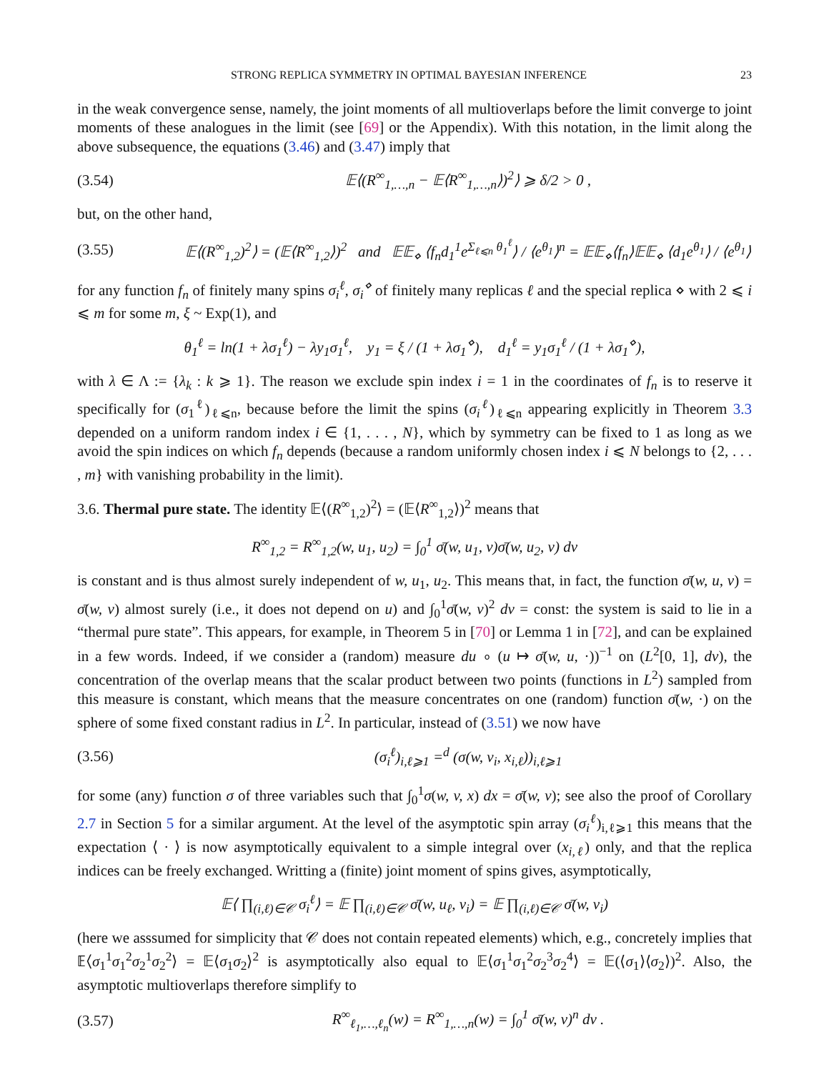STRONG REPLICA SYMMETRY IN OPTIMAL BAYESIAN INFERENCE 23
in the weak convergence sense, namely, the joint moments of all multioverlaps before the limit converge to joint moments of these analogues in the limit (see [69] or the Appendix). With this notation, in the limit along the above subsequence, the equations (3.46) and (3.47) imply that
(3.54) 𝔼⟨(R<sup>∞</sup><sub>1,…,n</sub> − 𝔼⟨R<sup>∞</sup><sub>1,…,n</sub>⟩)<sup>2</sup>⟩ ⩾ δ/2 > 0 ,
but, on the other hand,
(3.55) 𝔼⟨(R<sup>∞</sup><sub>1,2</sub>)<sup>2</sup>⟩ = (𝔼⟨R<sup>∞</sup><sub>1,2</sub>⟩)<sup>2</sup> and 𝔼𝔼<sub>⋄</sub> ⟨f<sub>n</sub>d<sub>1</sub><sup>1</sup>e<sup>Σ<sub>ℓ⩽n</sub> θ<sub>1</sub><sup>ℓ</sup></sup>⟩ / ⟨e<sup>θ<sub>1</sub></sup>⟩<sup>n</sup> = 𝔼𝔼<sub>⋄</sub>⟨f<sub>n</sub>⟩𝔼𝔼<sub>⋄</sub> ⟨d<sub>1</sub>e<sup>θ<sub>1</sub></sup>⟩ / ⟨e<sup>θ<sub>1</sub></sup>⟩
for any function f<sub>n</sub> of finitely many spins σ<sub>i</sub><sup>ℓ</sup>, σ<sub>i</sub><sup>⋄</sup> of finitely many replicas ℓ and the special replica ⋄ with 2 ⩽ i ⩽ m for some m, ξ ~ Exp(1), and
θ<sub>1</sub><sup>ℓ</sup> = ln(1 + λσ<sub>1</sub><sup>ℓ</sup>) − λy<sub>1</sub>σ<sub>1</sub><sup>ℓ</sup>, y<sub>1</sub> = ξ / (1 + λσ<sub>1</sub><sup>⋄</sup>), d<sub>1</sub><sup>ℓ</sup> = y<sub>1</sub>σ<sub>1</sub><sup>ℓ</sup> / (1 + λσ<sub>1</sub><sup>⋄</sup>),
with λ ∈ Λ := {λ<sub>k</sub> : k ⩾ 1}. The reason we exclude spin index i = 1 in the coordinates of f<sub>n</sub> is to reserve it specifically for (σ<sub>1</sub><sup>ℓ</sup>)<sub>ℓ⩽n</sub>, because before the limit the spins (σ<sub>i</sub><sup>ℓ</sup>)<sub>ℓ⩽n</sub> appearing explicitly in Theorem 3.3 depended on a uniform random index i ∈ {1, . . . , N}, which by symmetry can be fixed to 1 as long as we avoid the spin indices on which f<sub>n</sub> depends (because a random uniformly chosen index i ⩽ N belongs to {2, . . . , m} with vanishing probability in the limit).
3.6. Thermal pure state. The identity 𝔼⟨(R<sup>∞</sup><sub>1,2</sub>)<sup>2</sup>⟩ = (𝔼⟨R<sup>∞</sup><sub>1,2</sub>⟩)<sup>2</sup> means that
R<sup>∞</sup><sub>1,2</sub> = R<sup>∞</sup><sub>1,2</sub>(w, u<sub>1</sub>, u<sub>2</sub>) = ∫<sub>0</sub><sup>1</sup> σ̄(w, u<sub>1</sub>, v)σ̄(w, u<sub>2</sub>, v) dv
is constant and is thus almost surely independent of w, u<sub>1</sub>, u<sub>2</sub>. This means that, in fact, the function σ̄(w, u, v) = σ̄(w, v) almost surely (i.e., it does not depend on u) and ∫<sub>0</sub><sup>1</sup>σ̄(w, v)<sup>2</sup> dv = const: the system is said to lie in a “thermal pure state”. This appears, for example, in Theorem 5 in [70] or Lemma 1 in [72], and can be explained in a few words. Indeed, if we consider a (random) measure du ∘ (u ↦ σ̄(w, u, ·))<sup>−1</sup> on (L<sup>2</sup>[0, 1], dv), the concentration of the overlap means that the scalar product between two points (functions in L<sup>2</sup>) sampled from this measure is constant, which means that the measure concentrates on one (random) function σ̄(w, ·) on the sphere of some fixed constant radius in L<sup>2</sup>. In particular, instead of (3.51) we now have
(3.56) (σ<sub>i</sub><sup>ℓ</sup>)<sub>i,ℓ⩾1</sub> =<sup>d</sup> (σ(w, v<sub>i</sub>, x<sub>i,ℓ</sub>))<sub>i,ℓ⩾1</sub>
for some (any) function σ of three variables such that ∫<sub>0</sub><sup>1</sup>σ(w, v, x) dx = σ̄(w, v); see also the proof of Corollary 2.7 in Section 5 for a similar argument. At the level of the asymptotic spin array (σ<sub>i</sub><sup>ℓ</sup>)<sub>i,ℓ⩾1</sub> this means that the expectation ⟨ · ⟩ is now asymptotically equivalent to a simple integral over (x<sub>i,ℓ</sub>) only, and that the replica indices can be freely exchanged. Writting a (finite) joint moment of spins gives, asymptotically,
𝔼⟨ ∏<sub>(i,ℓ)∈𝒞</sub> σ<sub>i</sub><sup>ℓ</sup>⟩ = 𝔼 ∏<sub>(i,ℓ)∈𝒞</sub> σ̄(w, u<sub>ℓ</sub>, v<sub>i</sub>) = 𝔼 ∏<sub>(i,ℓ)∈𝒞</sub> σ̄(w, v<sub>i</sub>)
(here we asssumed for simplicity that 𝒞 does not contain repeated elements) which, e.g., concretely implies that 𝔼⟨σ<sub>1</sub><sup>1</sup>σ<sub>1</sub><sup>2</sup>σ<sub>2</sub><sup>1</sup>σ<sub>2</sub><sup>2</sup>⟩ = 𝔼⟨σ<sub>1</sub>σ<sub>2</sub>⟩<sup>2</sup> is asymptotically also equal to 𝔼⟨σ<sub>1</sub><sup>1</sup>σ<sub>1</sub><sup>2</sup>σ<sub>2</sub><sup>3</sup>σ<sub>2</sub><sup>4</sup>⟩ = 𝔼(⟨σ<sub>1</sub>⟩⟨σ<sub>2</sub>⟩)<sup>2</sup>. Also, the asymptotic multioverlaps therefore simplify to
(3.57) R<sup>∞</sup><sub>ℓ<sub>1</sub>,…,ℓ<sub>n</sub></sub>(w) = R<sup>∞</sup><sub>1,…,n</sub>(w) = ∫<sub>0</sub><sup>1</sup> σ̄(w, v)<sup>n</sup> dv .